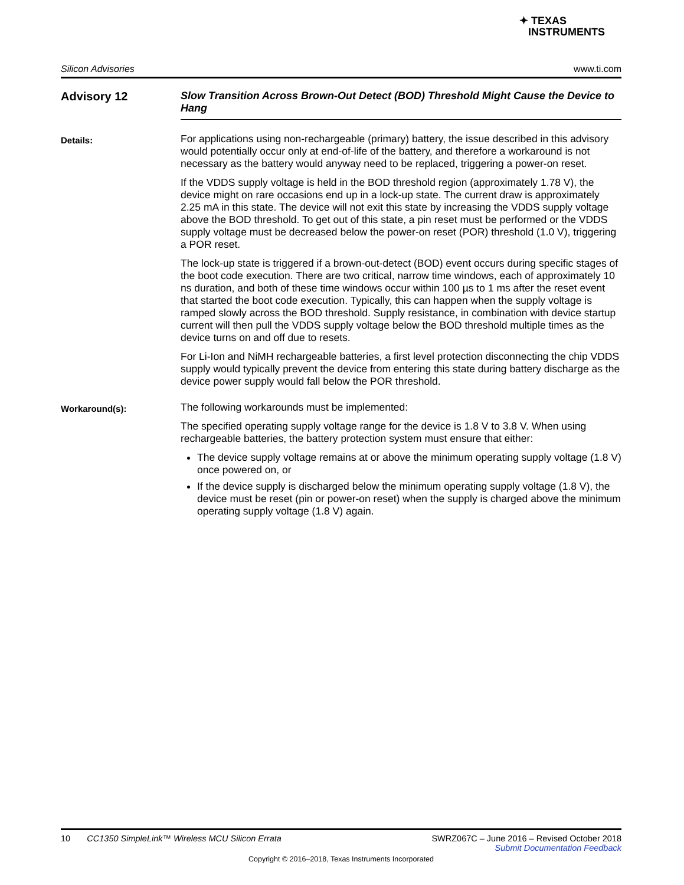✦ TEXAS
INSTRUMENTS
Silicon Advisories www.ti.com
Advisory 12
Slow Transition Across Brown-Out Detect (BOD) Threshold Might Cause the Device to Hang
Details:
For applications using non-rechargeable (primary) battery, the issue described in this advisory would potentially occur only at end-of-life of the battery, and therefore a workaround is not necessary as the battery would anyway need to be replaced, triggering a power-on reset.
If the VDDS supply voltage is held in the BOD threshold region (approximately 1.78 V), the device might on rare occasions end up in a lock-up state. The current draw is approximately 2.25 mA in this state. The device will not exit this state by increasing the VDDS supply voltage above the BOD threshold. To get out of this state, a pin reset must be performed or the VDDS supply voltage must be decreased below the power-on reset (POR) threshold (1.0 V), triggering a POR reset.
The lock-up state is triggered if a brown-out-detect (BOD) event occurs during specific stages of the boot code execution. There are two critical, narrow time windows, each of approximately 10 ns duration, and both of these time windows occur within 100 µs to 1 ms after the reset event that started the boot code execution. Typically, this can happen when the supply voltage is ramped slowly across the BOD threshold. Supply resistance, in combination with device startup current will then pull the VDDS supply voltage below the BOD threshold multiple times as the device turns on and off due to resets.
For Li-Ion and NiMH rechargeable batteries, a first level protection disconnecting the chip VDDS supply would typically prevent the device from entering this state during battery discharge as the device power supply would fall below the POR threshold.
Workaround(s):
The following workarounds must be implemented:
The specified operating supply voltage range for the device is 1.8 V to 3.8 V. When using rechargeable batteries, the battery protection system must ensure that either:
The device supply voltage remains at or above the minimum operating supply voltage (1.8 V) once powered on, or
If the device supply is discharged below the minimum operating supply voltage (1.8 V), the device must be reset (pin or power-on reset) when the supply is charged above the minimum operating supply voltage (1.8 V) again.
10 CC1350 SimpleLink™ Wireless MCU Silicon Errata SWRZ067C – June 2016 – Revised October 2018
Submit Documentation Feedback
Copyright © 2016–2018, Texas Instruments Incorporated